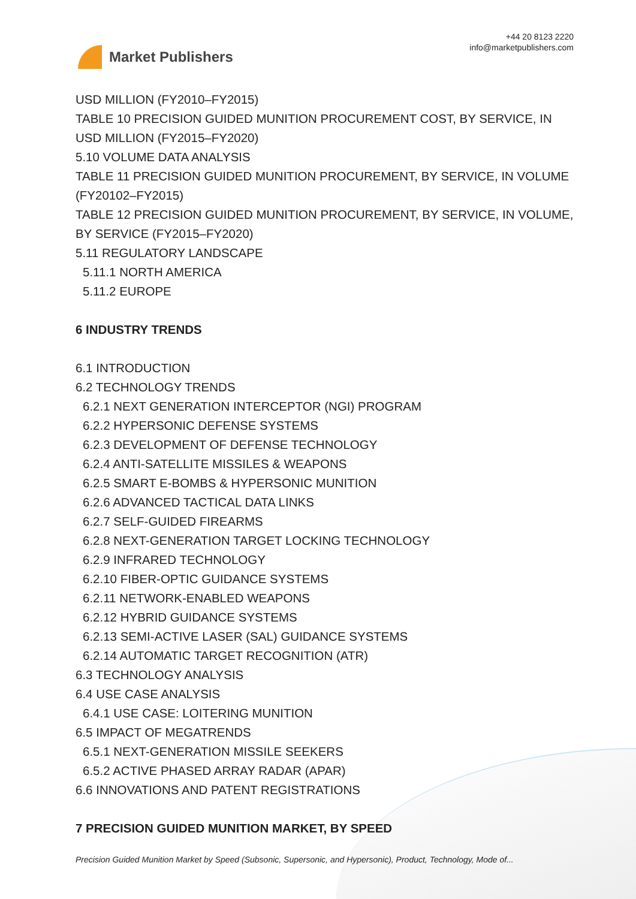Market Publishers
+44 20 8123 2220
info@marketpublishers.com
USD MILLION (FY2010–FY2015)
TABLE 10 PRECISION GUIDED MUNITION PROCUREMENT COST, BY SERVICE, IN USD MILLION (FY2015–FY2020)
5.10 VOLUME DATA ANALYSIS
TABLE 11 PRECISION GUIDED MUNITION PROCUREMENT, BY SERVICE, IN VOLUME (FY20102–FY2015)
TABLE 12 PRECISION GUIDED MUNITION PROCUREMENT, BY SERVICE, IN VOLUME, BY SERVICE (FY2015–FY2020)
5.11 REGULATORY LANDSCAPE
5.11.1 NORTH AMERICA
5.11.2 EUROPE
6 INDUSTRY TRENDS
6.1 INTRODUCTION
6.2 TECHNOLOGY TRENDS
6.2.1 NEXT GENERATION INTERCEPTOR (NGI) PROGRAM
6.2.2 HYPERSONIC DEFENSE SYSTEMS
6.2.3 DEVELOPMENT OF DEFENSE TECHNOLOGY
6.2.4 ANTI-SATELLITE MISSILES & WEAPONS
6.2.5 SMART E-BOMBS & HYPERSONIC MUNITION
6.2.6 ADVANCED TACTICAL DATA LINKS
6.2.7 SELF-GUIDED FIREARMS
6.2.8 NEXT-GENERATION TARGET LOCKING TECHNOLOGY
6.2.9 INFRARED TECHNOLOGY
6.2.10 FIBER-OPTIC GUIDANCE SYSTEMS
6.2.11 NETWORK-ENABLED WEAPONS
6.2.12 HYBRID GUIDANCE SYSTEMS
6.2.13 SEMI-ACTIVE LASER (SAL) GUIDANCE SYSTEMS
6.2.14 AUTOMATIC TARGET RECOGNITION (ATR)
6.3 TECHNOLOGY ANALYSIS
6.4 USE CASE ANALYSIS
6.4.1 USE CASE: LOITERING MUNITION
6.5 IMPACT OF MEGATRENDS
6.5.1 NEXT-GENERATION MISSILE SEEKERS
6.5.2 ACTIVE PHASED ARRAY RADAR (APAR)
6.6 INNOVATIONS AND PATENT REGISTRATIONS
7 PRECISION GUIDED MUNITION MARKET, BY SPEED
Precision Guided Munition Market by Speed (Subsonic, Supersonic, and Hypersonic), Product, Technology, Mode of...